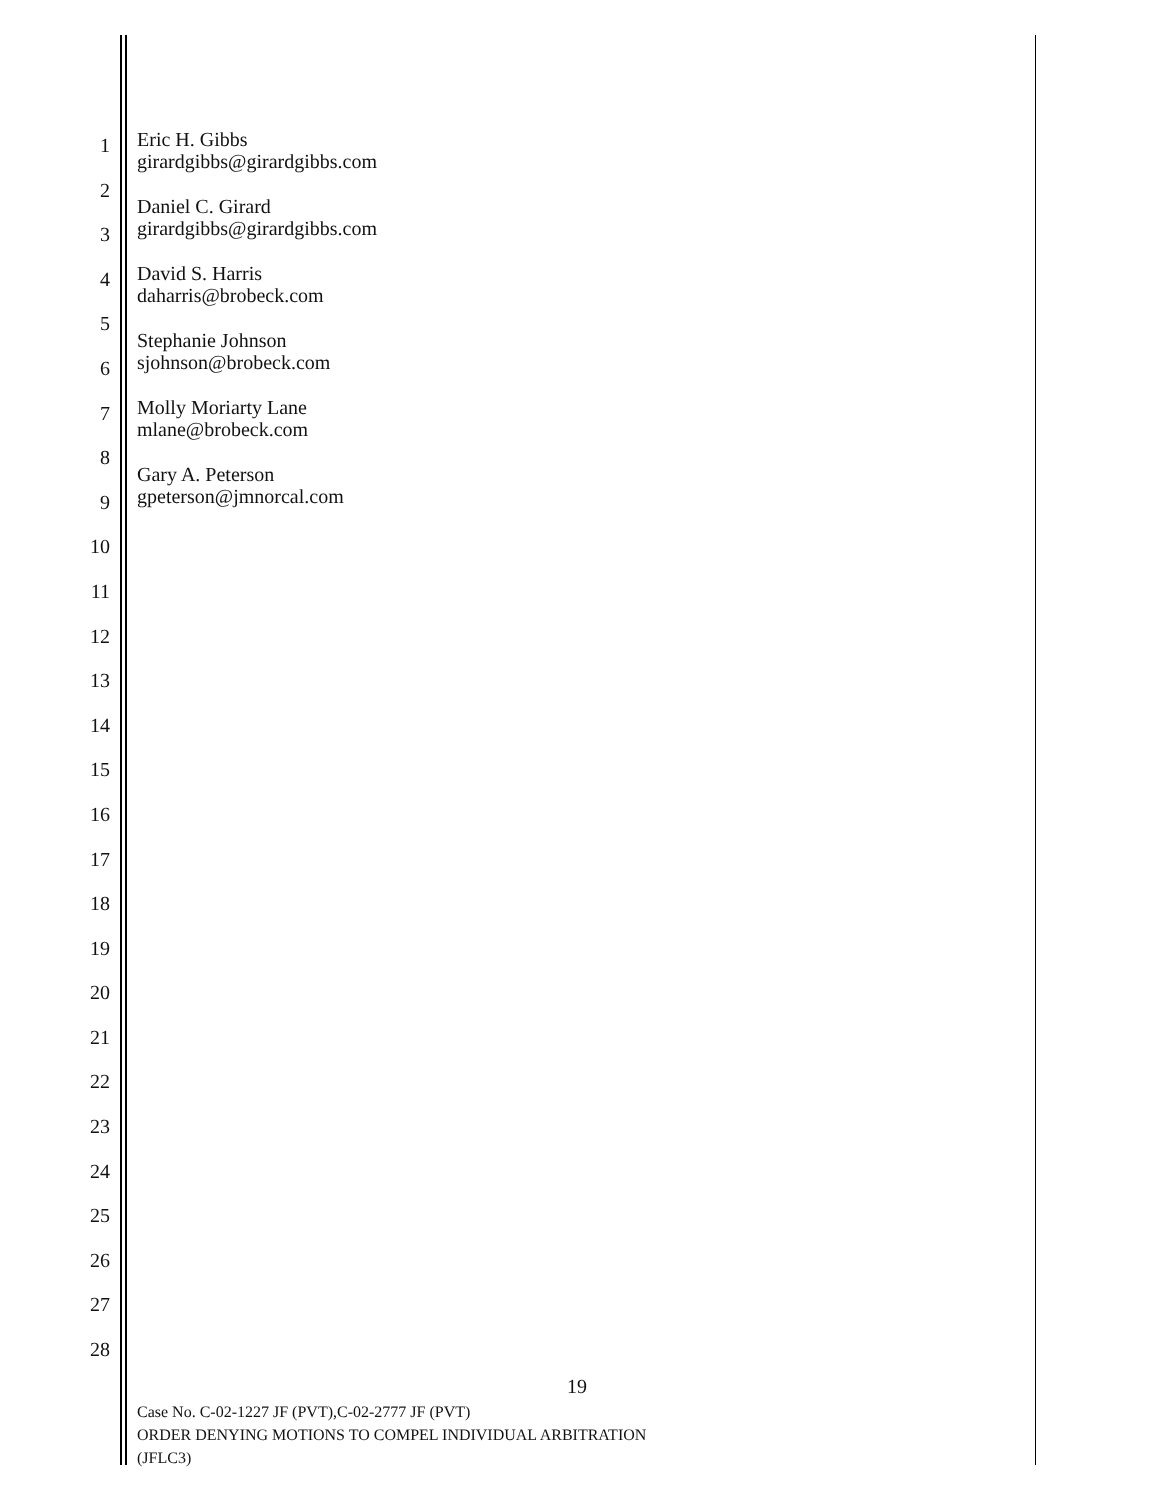1
2
3
4
5
6
7
8
9
10
11
12
13
14
15
16
17
18
19
20
21
22
23
24
25
26
27
28
Eric H. Gibbs
girardgibbs@girardgibbs.com
Daniel C. Girard
girardgibbs@girardgibbs.com
David S. Harris
daharris@brobeck.com
Stephanie Johnson
sjohnson@brobeck.com
Molly Moriarty Lane
mlane@brobeck.com
Gary A. Peterson
gpeterson@jmnorcal.com
19
Case No. C-02-1227 JF (PVT),C-02-2777 JF (PVT)
ORDER DENYING MOTIONS TO COMPEL INDIVIDUAL ARBITRATION
(JFLC3)